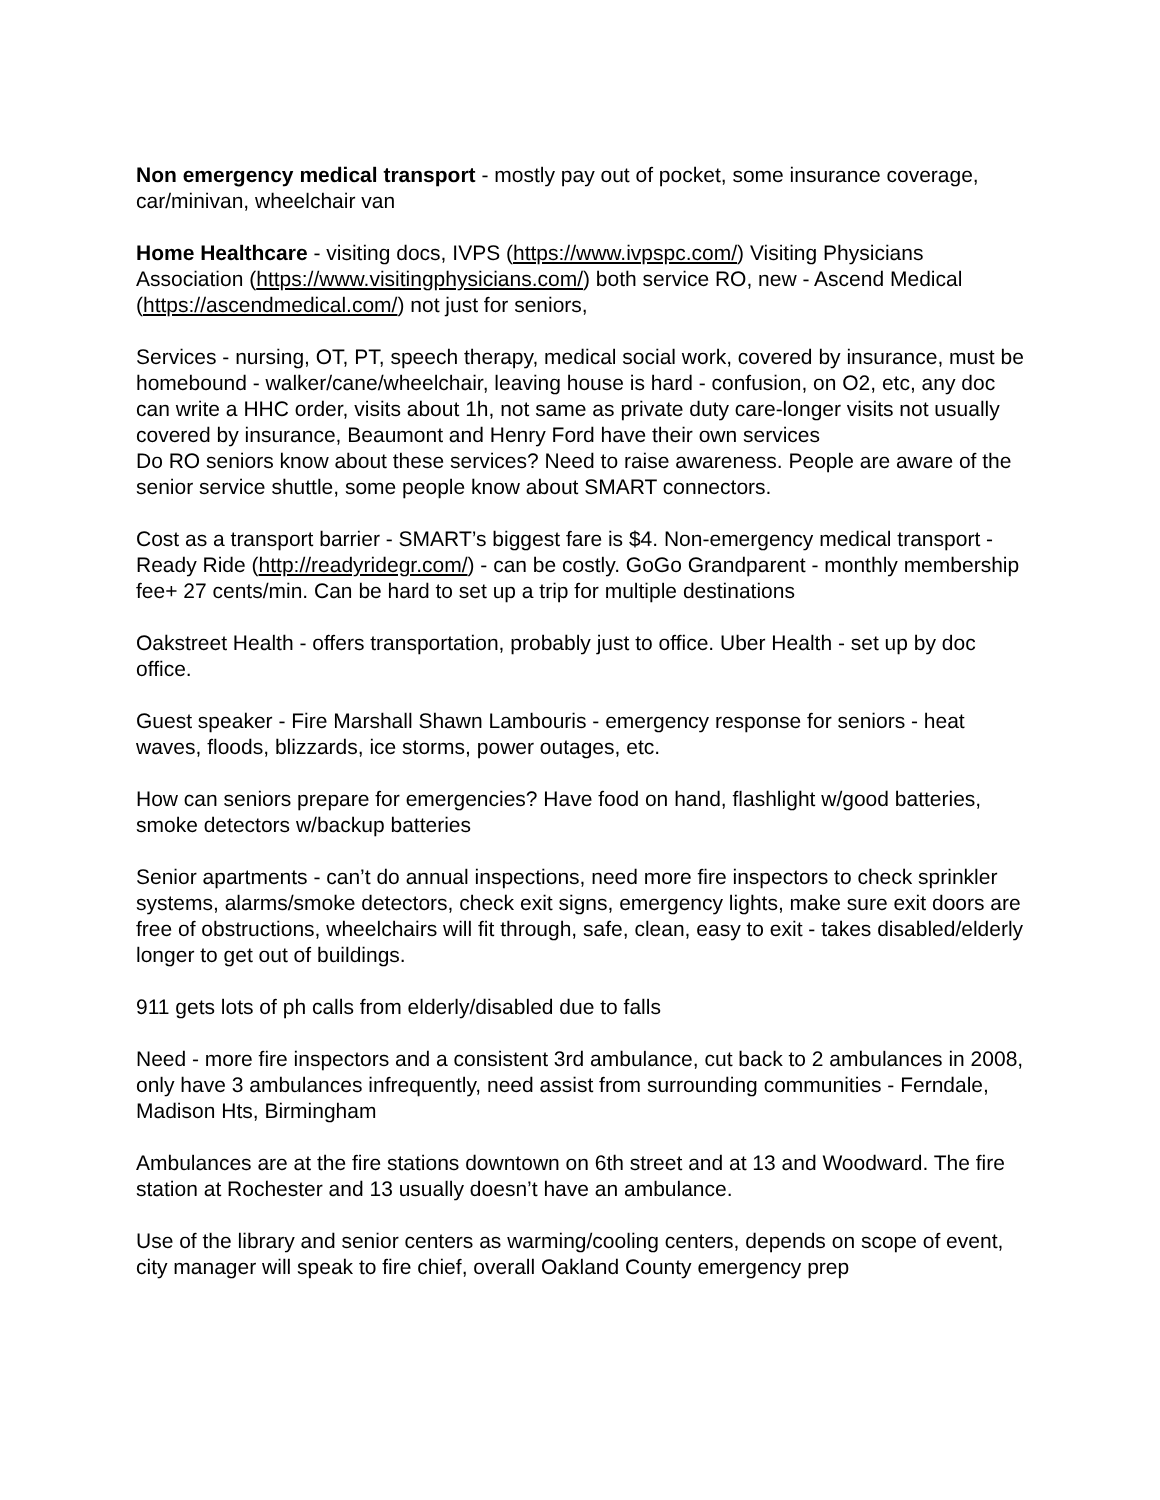Non emergency medical transport - mostly pay out of pocket, some insurance coverage, car/minivan, wheelchair van
Home Healthcare - visiting docs, IVPS (https://www.ivpspc.com/) Visiting Physicians Association (https://www.visitingphysicians.com/) both service RO, new - Ascend Medical (https://ascendmedical.com/) not just for seniors,
Services - nursing, OT, PT, speech therapy, medical social work, covered by insurance, must be homebound - walker/cane/wheelchair, leaving house is hard - confusion, on O2, etc, any doc can write a HHC order, visits about 1h, not same as private duty care-longer visits not usually covered by insurance, Beaumont and Henry Ford have their own services
Do RO seniors know about these services? Need to raise awareness. People are aware of the senior service shuttle, some people know about SMART connectors.
Cost as a transport barrier - SMART’s biggest fare is $4. Non-emergency medical transport - Ready Ride (http://readyridegr.com/) - can be costly. GoGo Grandparent - monthly membership fee+ 27 cents/min. Can be hard to set up a trip for multiple destinations
Oakstreet Health - offers transportation, probably just to office. Uber Health - set up by doc office.
Guest speaker - Fire Marshall Shawn Lambouris - emergency response for seniors - heat waves, floods, blizzards, ice storms, power outages, etc.
How can seniors prepare for emergencies? Have food on hand, flashlight w/good batteries, smoke detectors w/backup batteries
Senior apartments - can’t do annual inspections, need more fire inspectors to check sprinkler systems, alarms/smoke detectors, check exit signs, emergency lights, make sure exit doors are free of obstructions, wheelchairs will fit through, safe, clean, easy to exit - takes disabled/elderly longer to get out of buildings.
911 gets lots of ph calls from elderly/disabled due to falls
Need - more fire inspectors and a consistent 3rd ambulance, cut back to 2 ambulances in 2008, only have 3 ambulances infrequently, need assist from surrounding communities - Ferndale, Madison Hts, Birmingham
Ambulances are at the fire stations downtown on 6th street and at 13 and Woodward. The fire station at Rochester and 13 usually doesn’t have an ambulance.
Use of the library and senior centers as warming/cooling centers, depends on scope of event, city manager will speak to fire chief, overall Oakland County emergency prep